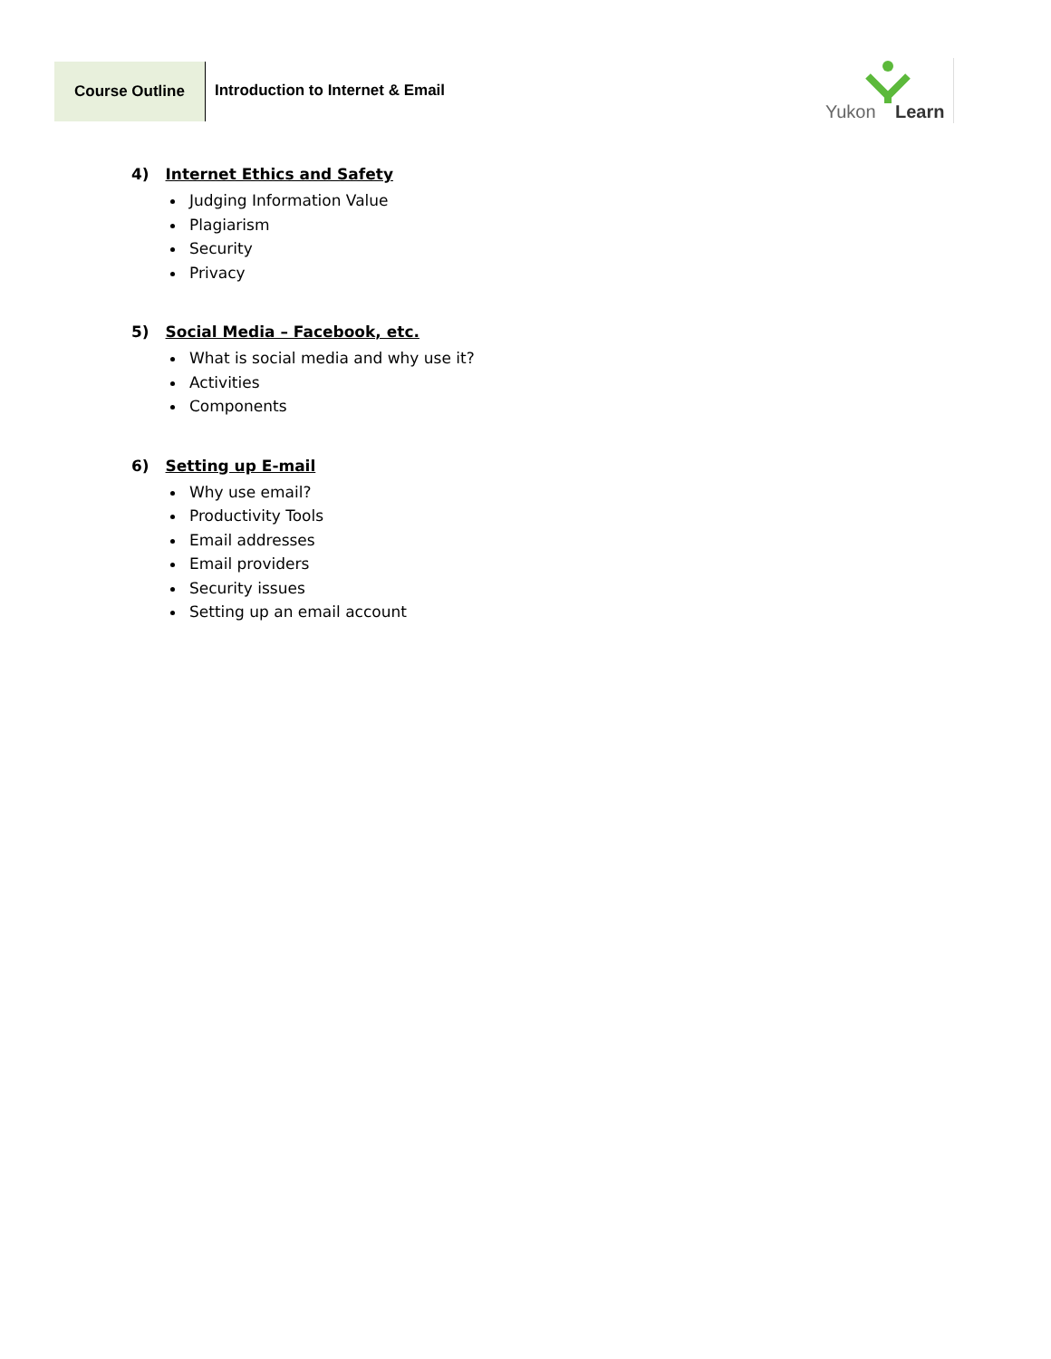Course Outline
Introduction to Internet & Email
Yukon Learn
4) Internet Ethics and Safety
Judging Information Value
Plagiarism
Security
Privacy
5) Social Media – Facebook, etc.
What is social media and why use it?
Activities
Components
6) Setting up E-mail
Why use email?
Productivity Tools
Email addresses
Email providers
Security issues
Setting up an email account